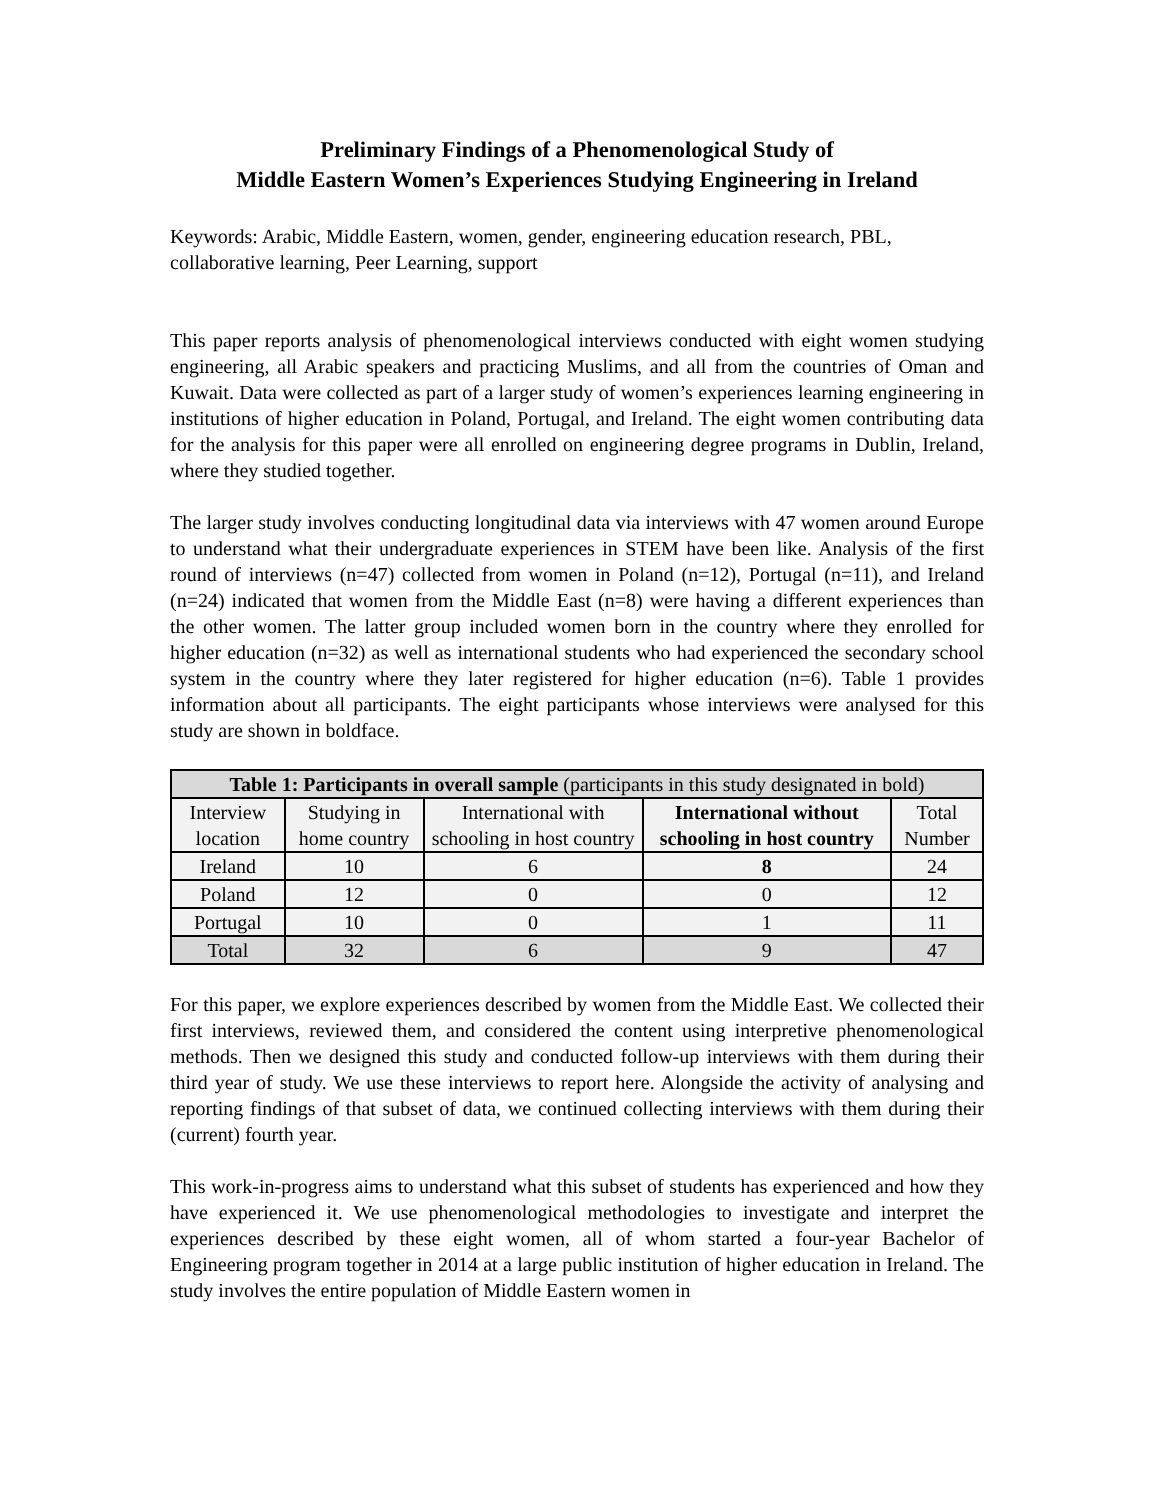Preliminary Findings of a Phenomenological Study of
Middle Eastern Women’s Experiences Studying Engineering in Ireland
Keywords: Arabic, Middle Eastern, women, gender, engineering education research, PBL, collaborative learning, Peer Learning, support
This paper reports analysis of phenomenological interviews conducted with eight women studying engineering, all Arabic speakers and practicing Muslims, and all from the countries of Oman and Kuwait. Data were collected as part of a larger study of women’s experiences learning engineering in institutions of higher education in Poland, Portugal, and Ireland. The eight women contributing data for the analysis for this paper were all enrolled on engineering degree programs in Dublin, Ireland, where they studied together.
The larger study involves conducting longitudinal data via interviews with 47 women around Europe to understand what their undergraduate experiences in STEM have been like. Analysis of the first round of interviews (n=47) collected from women in Poland (n=12), Portugal (n=11), and Ireland (n=24) indicated that women from the Middle East (n=8) were having a different experiences than the other women. The latter group included women born in the country where they enrolled for higher education (n=32) as well as international students who had experienced the secondary school system in the country where they later registered for higher education (n=6). Table 1 provides information about all participants. The eight participants whose interviews were analysed for this study are shown in boldface.
| Table 1: Participants in overall sample (participants in this study designated in bold) | | | | |
| --- | --- | --- | --- | --- |
| Interview location | Studying in home country | International with schooling in host country | International without schooling in host country | Total Number |
| Ireland | 10 | 6 | 8 | 24 |
| Poland | 12 | 0 | 0 | 12 |
| Portugal | 10 | 0 | 1 | 11 |
| Total | 32 | 6 | 9 | 47 |
For this paper, we explore experiences described by women from the Middle East. We collected their first interviews, reviewed them, and considered the content using interpretive phenomenological methods. Then we designed this study and conducted follow-up interviews with them during their third year of study. We use these interviews to report here. Alongside the activity of analysing and reporting findings of that subset of data, we continued collecting interviews with them during their (current) fourth year.
This work-in-progress aims to understand what this subset of students has experienced and how they have experienced it. We use phenomenological methodologies to investigate and interpret the experiences described by these eight women, all of whom started a four-year Bachelor of Engineering program together in 2014 at a large public institution of higher education in Ireland. The study involves the entire population of Middle Eastern women in